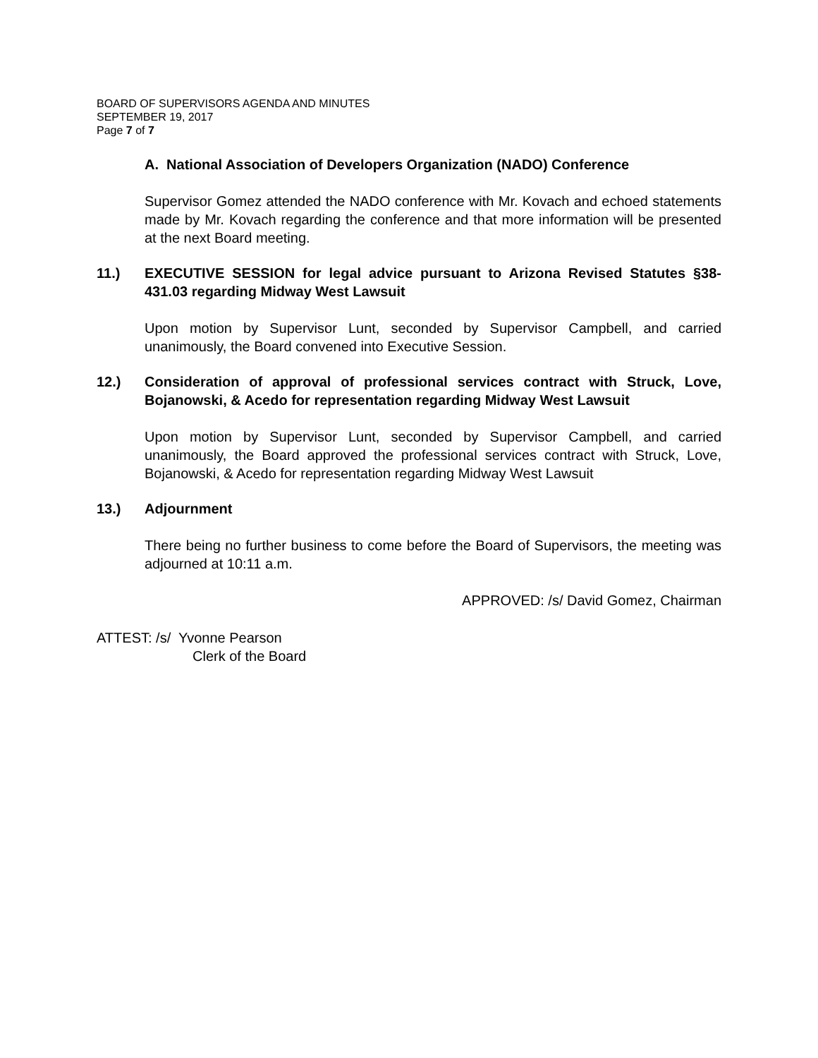BOARD OF SUPERVISORS AGENDA AND MINUTES
SEPTEMBER 19, 2017
Page 7 of 7
A. National Association of Developers Organization (NADO) Conference
Supervisor Gomez attended the NADO conference with Mr. Kovach and echoed statements made by Mr. Kovach regarding the conference and that more information will be presented at the next Board meeting.
11.) EXECUTIVE SESSION for legal advice pursuant to Arizona Revised Statutes §38-431.03 regarding Midway West Lawsuit
Upon motion by Supervisor Lunt, seconded by Supervisor Campbell, and carried unanimously, the Board convened into Executive Session.
12.) Consideration of approval of professional services contract with Struck, Love, Bojanowski, & Acedo for representation regarding Midway West Lawsuit
Upon motion by Supervisor Lunt, seconded by Supervisor Campbell, and carried unanimously, the Board approved the professional services contract with Struck, Love, Bojanowski, & Acedo for representation regarding Midway West Lawsuit
13.) Adjournment
There being no further business to come before the Board of Supervisors, the meeting was adjourned at 10:11 a.m.
APPROVED: /s/ David Gomez, Chairman
ATTEST: /s/ Yvonne Pearson
Clerk of the Board